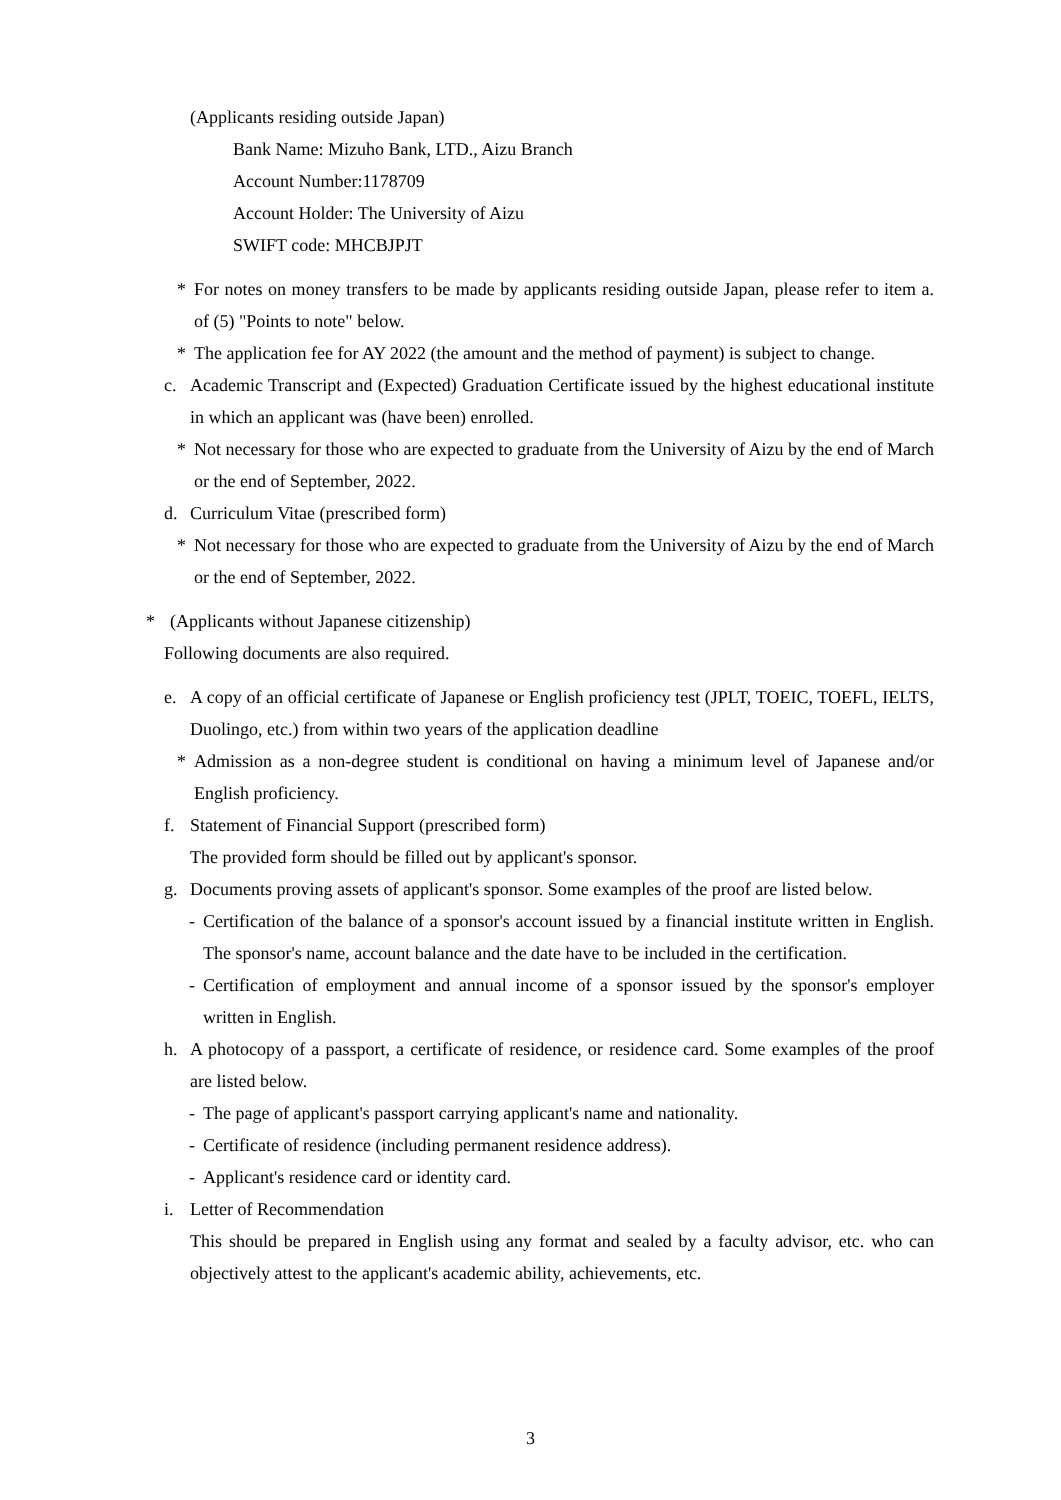(Applicants residing outside Japan)
Bank Name: Mizuho Bank, LTD., Aizu Branch
Account Number:1178709
Account Holder: The University of Aizu
SWIFT code: MHCBJPJT
* For notes on money transfers to be made by applicants residing outside Japan, please refer to item a. of (5) "Points to note" below.
* The application fee for AY 2022 (the amount and the method of payment) is subject to change.
c. Academic Transcript and (Expected) Graduation Certificate issued by the highest educational institute in which an applicant was (have been) enrolled.
* Not necessary for those who are expected to graduate from the University of Aizu by the end of March or the end of September, 2022.
d. Curriculum Vitae (prescribed form)
* Not necessary for those who are expected to graduate from the University of Aizu by the end of March or the end of September, 2022.
* (Applicants without Japanese citizenship)
Following documents are also required.
e. A copy of an official certificate of Japanese or English proficiency test (JPLT, TOEIC, TOEFL, IELTS, Duolingo, etc.) from within two years of the application deadline
* Admission as a non-degree student is conditional on having a minimum level of Japanese and/or English proficiency.
f. Statement of Financial Support (prescribed form)
The provided form should be filled out by applicant's sponsor.
g. Documents proving assets of applicant's sponsor. Some examples of the proof are listed below.
- Certification of the balance of a sponsor's account issued by a financial institute written in English. The sponsor's name, account balance and the date have to be included in the certification.
- Certification of employment and annual income of a sponsor issued by the sponsor's employer written in English.
h. A photocopy of a passport, a certificate of residence, or residence card. Some examples of the proof are listed below.
- The page of applicant's passport carrying applicant's name and nationality.
- Certificate of residence (including permanent residence address).
- Applicant's residence card or identity card.
i. Letter of Recommendation
This should be prepared in English using any format and sealed by a faculty advisor, etc. who can objectively attest to the applicant's academic ability, achievements, etc.
3